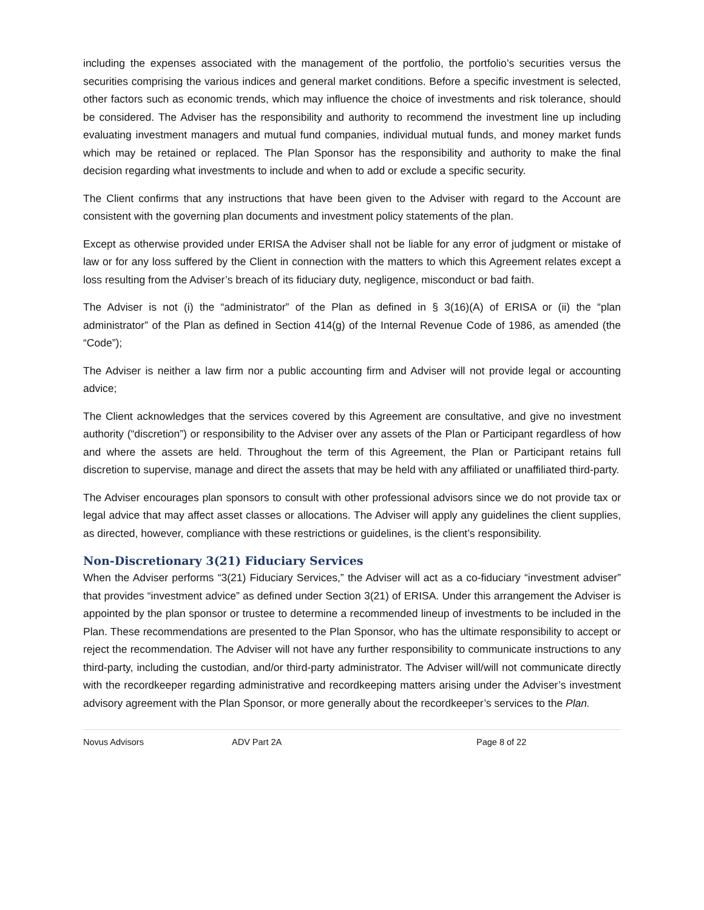including the expenses associated with the management of the portfolio, the portfolio’s securities versus the securities comprising the various indices and general market conditions. Before a specific investment is selected, other factors such as economic trends, which may influence the choice of investments and risk tolerance, should be considered. The Adviser has the responsibility and authority to recommend the investment line up including evaluating investment managers and mutual fund companies, individual mutual funds, and money market funds which may be retained or replaced. The Plan Sponsor has the responsibility and authority to make the final decision regarding what investments to include and when to add or exclude a specific security.
The Client confirms that any instructions that have been given to the Adviser with regard to the Account are consistent with the governing plan documents and investment policy statements of the plan.
Except as otherwise provided under ERISA the Adviser shall not be liable for any error of judgment or mistake of law or for any loss suffered by the Client in connection with the matters to which this Agreement relates except a loss resulting from the Adviser’s breach of its fiduciary duty, negligence, misconduct or bad faith.
The Adviser is not (i) the “administrator” of the Plan as defined in § 3(16)(A) of ERISA or (ii) the “plan administrator” of the Plan as defined in Section 414(g) of the Internal Revenue Code of 1986, as amended (the “Code”);
The Adviser is neither a law firm nor a public accounting firm and Adviser will not provide legal or accounting advice;
The Client acknowledges that the services covered by this Agreement are consultative, and give no investment authority (“discretion”) or responsibility to the Adviser over any assets of the Plan or Participant regardless of how and where the assets are held. Throughout the term of this Agreement, the Plan or Participant retains full discretion to supervise, manage and direct the assets that may be held with any affiliated or unaffiliated third-party.
The Adviser encourages plan sponsors to consult with other professional advisors since we do not provide tax or legal advice that may affect asset classes or allocations. The Adviser will apply any guidelines the client supplies, as directed, however, compliance with these restrictions or guidelines, is the client’s responsibility.
Non-Discretionary 3(21) Fiduciary Services
When the Adviser performs “3(21) Fiduciary Services,” the Adviser will act as a co-fiduciary “investment adviser” that provides “investment advice” as defined under Section 3(21) of ERISA. Under this arrangement the Adviser is appointed by the plan sponsor or trustee to determine a recommended lineup of investments to be included in the Plan. These recommendations are presented to the Plan Sponsor, who has the ultimate responsibility to accept or reject the recommendation. The Adviser will not have any further responsibility to communicate instructions to any third-party, including the custodian, and/or third-party administrator. The Adviser will/will not communicate directly with the recordkeeper regarding administrative and recordkeeping matters arising under the Adviser’s investment advisory agreement with the Plan Sponsor, or more generally about the recordkeeper’s services to the Plan.
Novus Advisors ADV Part 2A Page 8 of 22